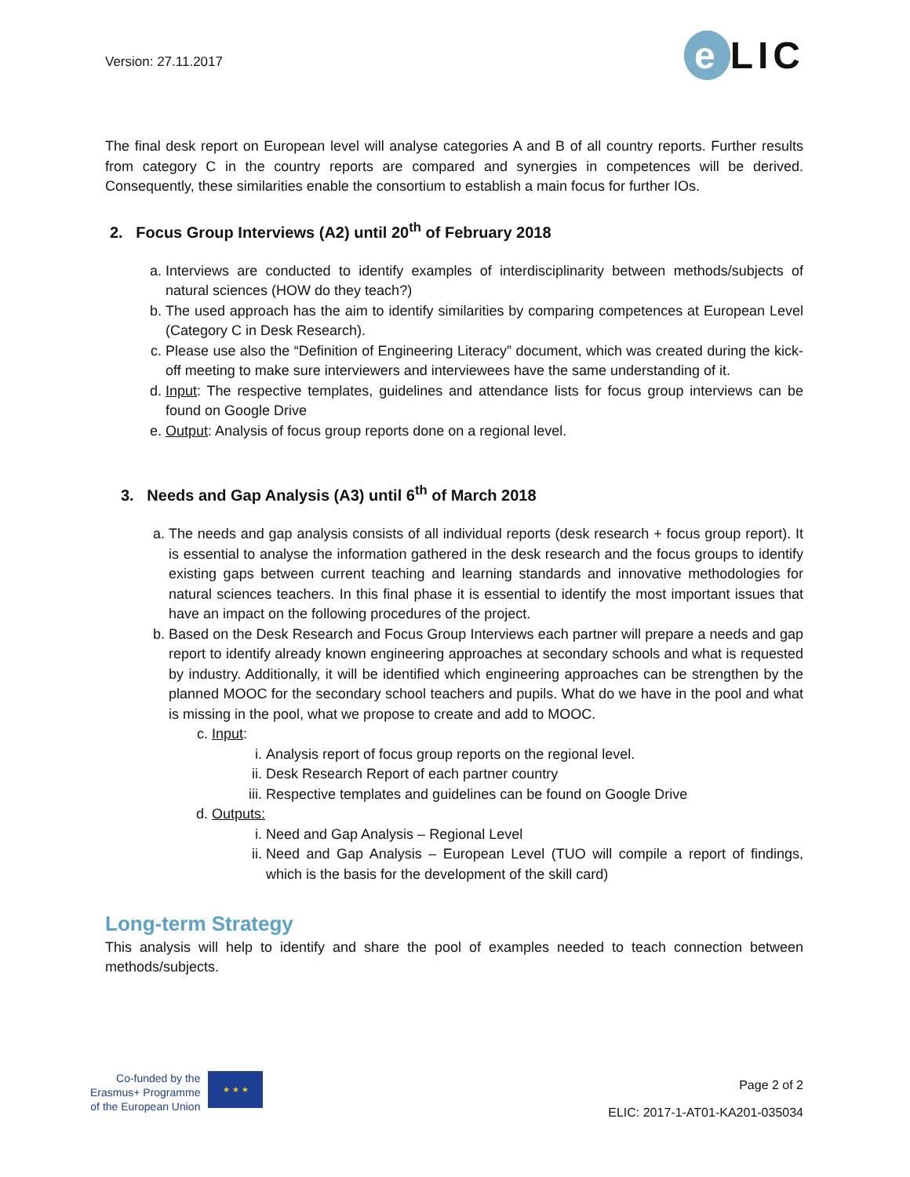Version: 27.11.2017
e LIC
The final desk report on European level will analyse categories A and B of all country reports. Further results from category C in the country reports are compared and synergies in competences will be derived. Consequently, these similarities enable the consortium to establish a main focus for further IOs.
2. Focus Group Interviews (A2) until 20<sup>th</sup> of February 2018
a. Interviews are conducted to identify examples of interdisciplinarity between methods/subjects of natural sciences (HOW do they teach?)
b. The used approach has the aim to identify similarities by comparing competences at European Level (Category C in Desk Research).
c. Please use also the “Definition of Engineering Literacy” document, which was created during the kick-off meeting to make sure interviewers and interviewees have the same understanding of it.
d. Input: The respective templates, guidelines and attendance lists for focus group interviews can be found on Google Drive
e. Output: Analysis of focus group reports done on a regional level.
3. Needs and Gap Analysis (A3) until 6<sup>th</sup> of March 2018
a. The needs and gap analysis consists of all individual reports (desk research + focus group report). It is essential to analyse the information gathered in the desk research and the focus groups to identify existing gaps between current teaching and learning standards and innovative methodologies for natural sciences teachers. In this final phase it is essential to identify the most important issues that have an impact on the following procedures of the project.
b. Based on the Desk Research and Focus Group Interviews each partner will prepare a needs and gap report to identify already known engineering approaches at secondary schools and what is requested by industry. Additionally, it will be identified which engineering approaches can be strengthen by the planned MOOC for the secondary school teachers and pupils. What do we have in the pool and what is missing in the pool, what we propose to create and add to MOOC.
c. Input:
i. Analysis report of focus group reports on the regional level.
ii. Desk Research Report of each partner country
iii. Respective templates and guidelines can be found on Google Drive
d. Outputs:
i. Need and Gap Analysis – Regional Level
ii. Need and Gap Analysis – European Level (TUO will compile a report of findings, which is the basis for the development of the skill card)
Long-term Strategy
This analysis will help to identify and share the pool of examples needed to teach connection between methods/subjects.
Co-funded by the
Erasmus+ Programme
of the European Union
★ ★ ★
Page 2 of 2
ELIC: 2017-1-AT01-KA201-035034